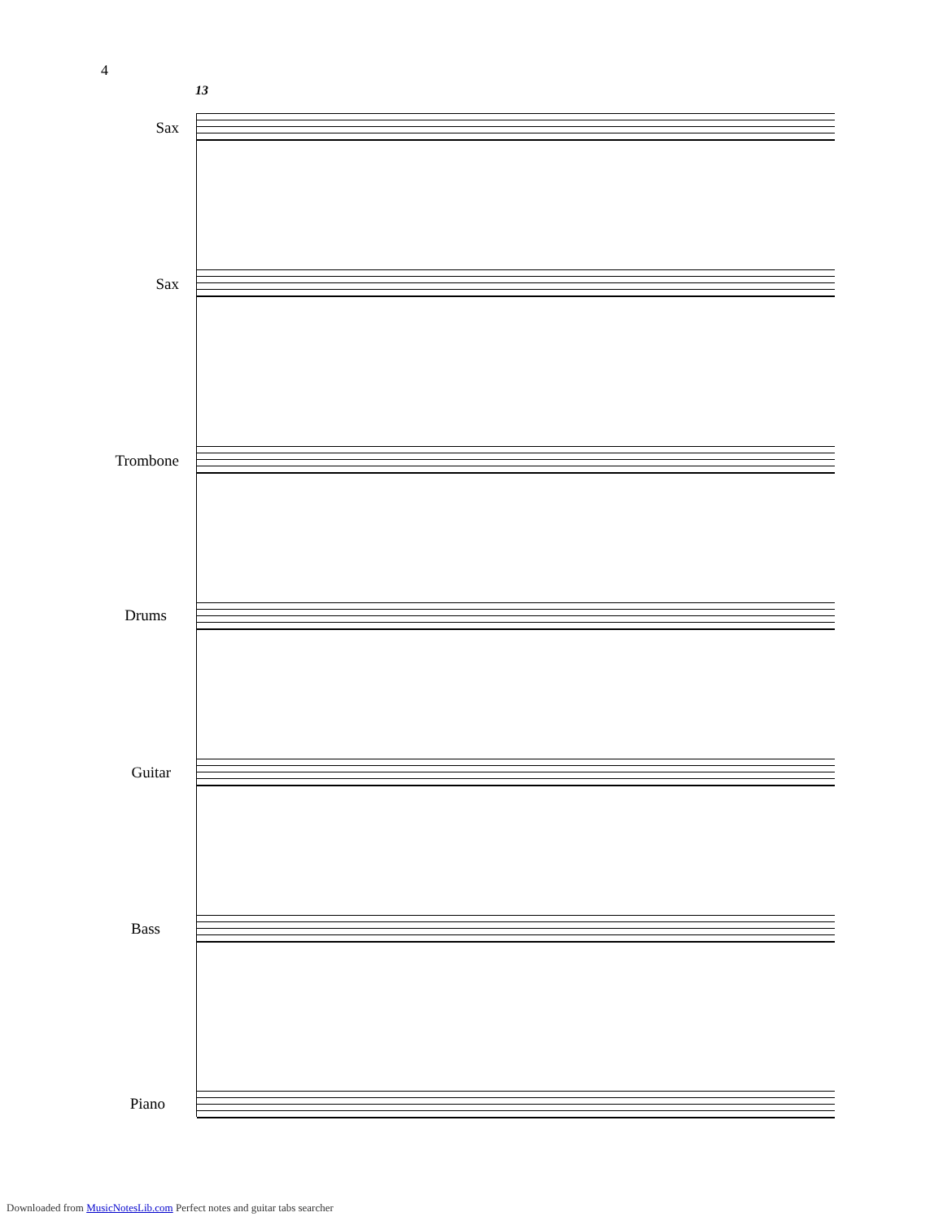4
13
Sax
Sax
Trombone
Drums
Guitar
Bass
Piano
Downloaded from MusicNotesLib.com Perfect notes and guitar tabs searcher